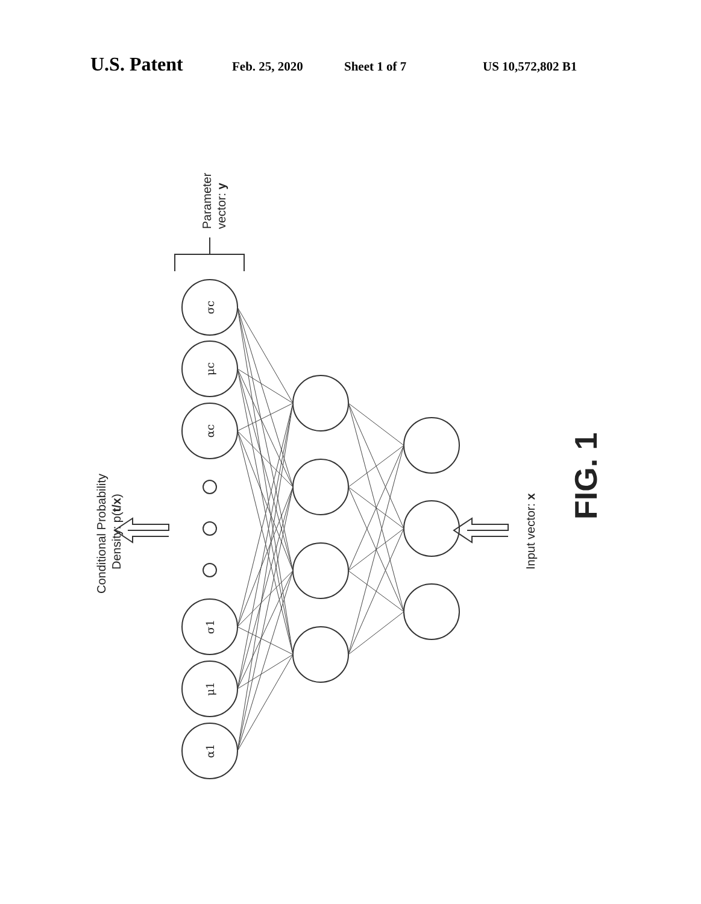U.S. Patent Feb. 25, 2020 Sheet 1 of 7 US 10,572,802 B1
σc
μc
αc
σ1
μ1
α1
Parameter
vector: y
Conditional Probability
Density: p(t/x)
Input vector: x
FIG. 1